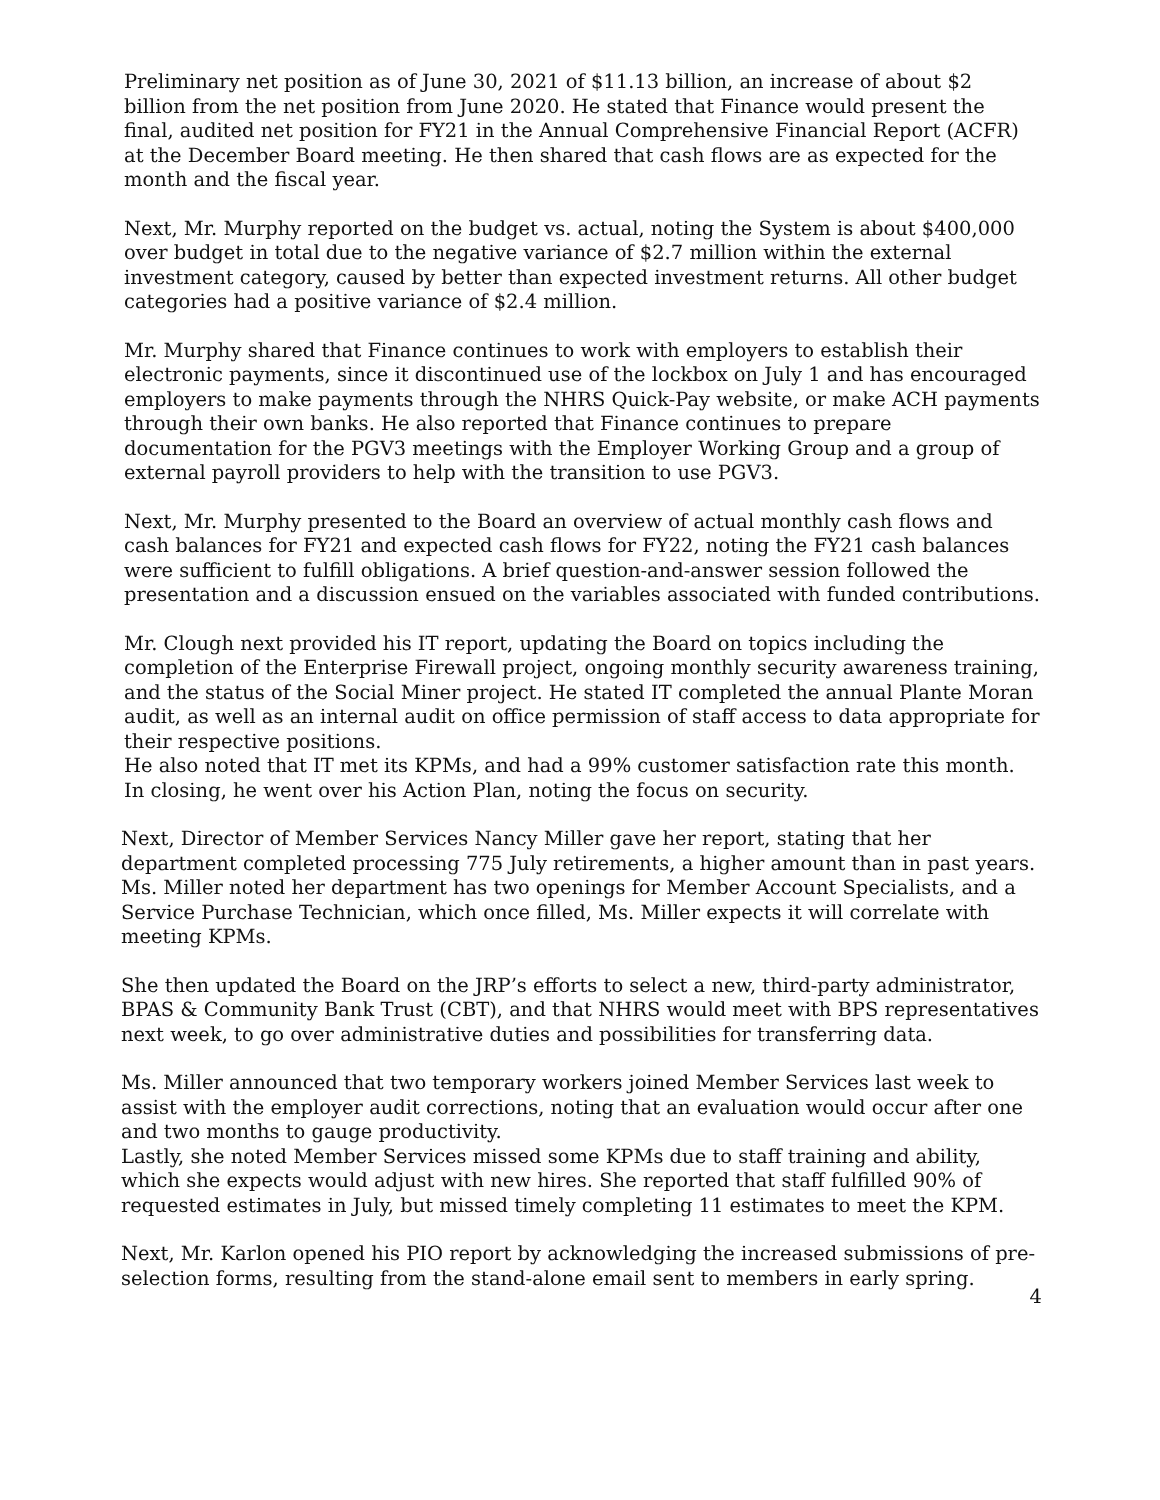Preliminary net position as of June 30, 2021 of $11.13 billion, an increase of about $2 billion from the net position from June 2020. He stated that Finance would present the final, audited net position for FY21 in the Annual Comprehensive Financial Report (ACFR) at the December Board meeting. He then shared that cash flows are as expected for the month and the fiscal year.
Next, Mr. Murphy reported on the budget vs. actual, noting the System is about $400,000 over budget in total due to the negative variance of $2.7 million within the external investment category, caused by better than expected investment returns. All other budget categories had a positive variance of $2.4 million.
Mr. Murphy shared that Finance continues to work with employers to establish their electronic payments, since it discontinued use of the lockbox on July 1 and has encouraged employers to make payments through the NHRS Quick-Pay website, or make ACH payments through their own banks. He also reported that Finance continues to prepare documentation for the PGV3 meetings with the Employer Working Group and a group of external payroll providers to help with the transition to use PGV3.
Next, Mr. Murphy presented to the Board an overview of actual monthly cash flows and cash balances for FY21 and expected cash flows for FY22, noting the FY21 cash balances were sufficient to fulfill obligations. A brief question-and-answer session followed the presentation and a discussion ensued on the variables associated with funded contributions.
Mr. Clough next provided his IT report, updating the Board on topics including the completion of the Enterprise Firewall project, ongoing monthly security awareness training, and the status of the Social Miner project. He stated IT completed the annual Plante Moran audit, as well as an internal audit on office permission of staff access to data appropriate for their respective positions.
He also noted that IT met its KPMs, and had a 99% customer satisfaction rate this month. In closing, he went over his Action Plan, noting the focus on security.
Next, Director of Member Services Nancy Miller gave her report, stating that her department completed processing 775 July retirements, a higher amount than in past years. Ms. Miller noted her department has two openings for Member Account Specialists, and a Service Purchase Technician, which once filled, Ms. Miller expects it will correlate with meeting KPMs.
She then updated the Board on the JRP’s efforts to select a new, third-party administrator, BPAS & Community Bank Trust (CBT), and that NHRS would meet with BPS representatives next week, to go over administrative duties and possibilities for transferring data.
Ms. Miller announced that two temporary workers joined Member Services last week to assist with the employer audit corrections, noting that an evaluation would occur after one and two months to gauge productivity.
Lastly, she noted Member Services missed some KPMs due to staff training and ability, which she expects would adjust with new hires. She reported that staff fulfilled 90% of requested estimates in July, but missed timely completing 11 estimates to meet the KPM.
Next, Mr. Karlon opened his PIO report by acknowledging the increased submissions of pre-selection forms, resulting from the stand-alone email sent to members in early spring.
4